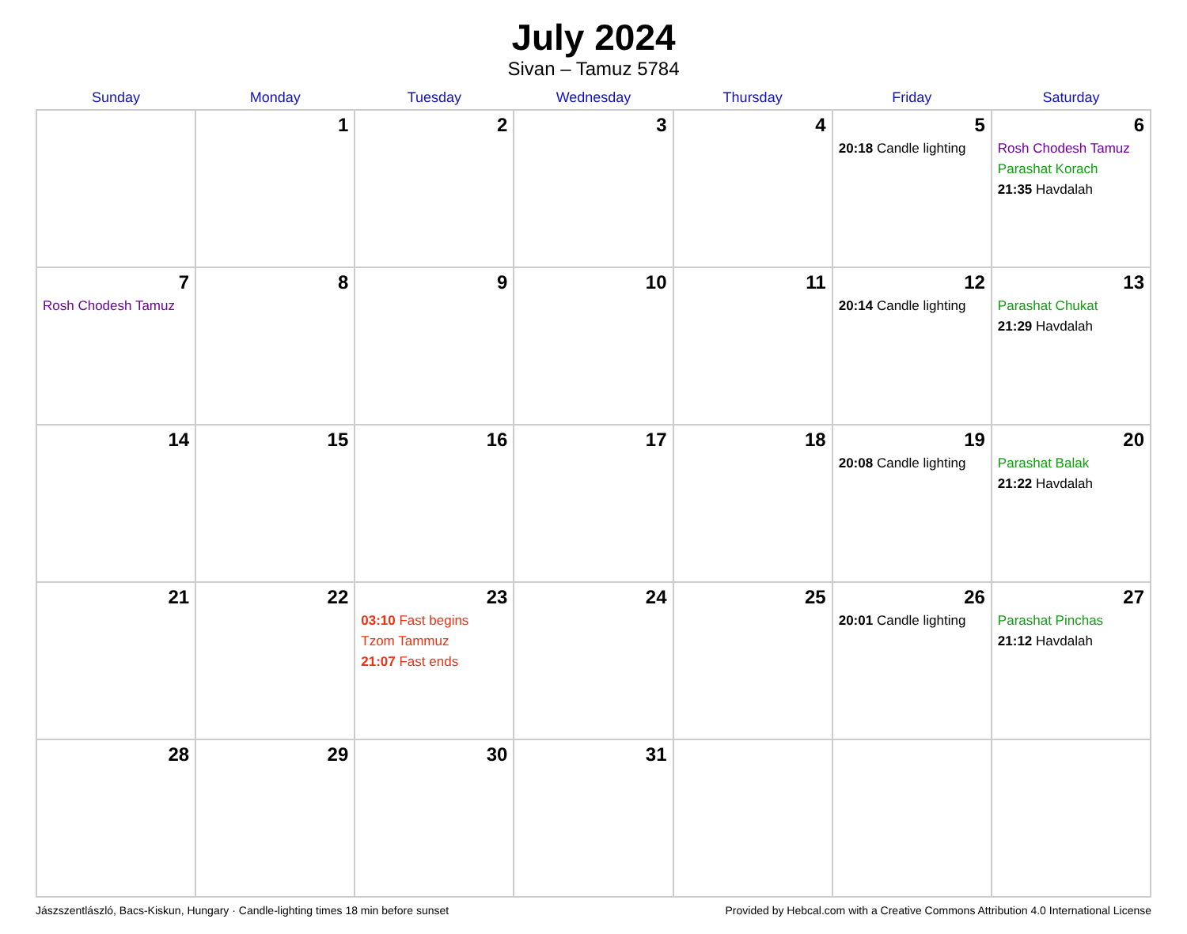July 2024
Sivan – Tamuz 5784
| Sunday | Monday | Tuesday | Wednesday | Thursday | Friday | Saturday |
| --- | --- | --- | --- | --- | --- | --- |
| | 1 | 2 | 3 | 4 | 5 20:18 Candle lighting | 6 Rosh Chodesh Tamuz Parashat Korach 21:35 Havdalah |
| 7 Rosh Chodesh Tamuz | 8 | 9 | 10 | 11 | 12 20:14 Candle lighting | 13 Parashat Chukat 21:29 Havdalah |
| 14 | 15 | 16 | 17 | 18 | 19 20:08 Candle lighting | 20 Parashat Balak 21:22 Havdalah |
| 21 | 22 | 23 03:10 Fast begins Tzom Tammuz 21:07 Fast ends | 24 | 25 | 26 20:01 Candle lighting | 27 Parashat Pinchas 21:12 Havdalah |
| 28 | 29 | 30 | 31 | | | |
Jászszentlászló, Bacs-Kiskun, Hungary · Candle-lighting times 18 min before sunset Provided by Hebcal.com with a Creative Commons Attribution 4.0 International License